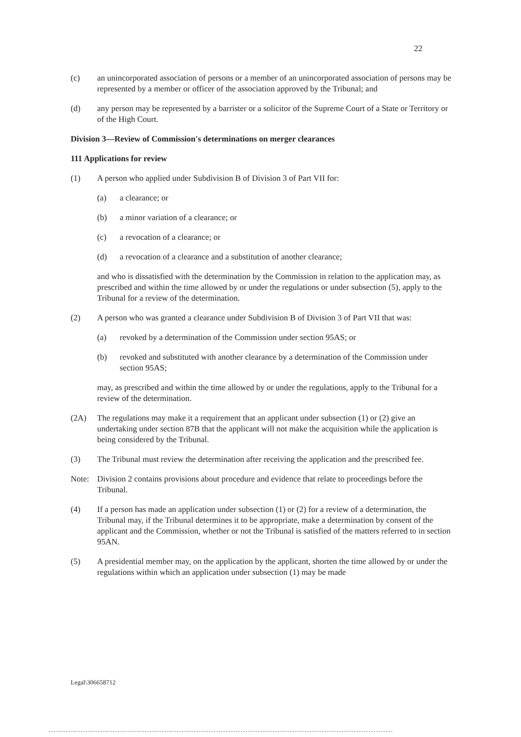22
(c) an unincorporated association of persons or a member of an unincorporated association of persons may be represented by a member or officer of the association approved by the Tribunal; and
(d) any person may be represented by a barrister or a solicitor of the Supreme Court of a State or Territory or of the High Court.
Division 3—Review of Commission's determinations on merger clearances
111 Applications for review
(1) A person who applied under Subdivision B of Division 3 of Part VII for:
(a) a clearance; or
(b) a minor variation of a clearance; or
(c) a revocation of a clearance; or
(d) a revocation of a clearance and a substitution of another clearance;
and who is dissatisfied with the determination by the Commission in relation to the application may, as prescribed and within the time allowed by or under the regulations or under subsection (5), apply to the Tribunal for a review of the determination.
(2) A person who was granted a clearance under Subdivision B of Division 3 of Part VII that was:
(a) revoked by a determination of the Commission under section 95AS; or
(b) revoked and substituted with another clearance by a determination of the Commission under section 95AS;
may, as prescribed and within the time allowed by or under the regulations, apply to the Tribunal for a review of the determination.
(2A) The regulations may make it a requirement that an applicant under subsection (1) or (2) give an undertaking under section 87B that the applicant will not make the acquisition while the application is being considered by the Tribunal.
(3) The Tribunal must review the determination after receiving the application and the prescribed fee.
Note: Division 2 contains provisions about procedure and evidence that relate to proceedings before the Tribunal.
(4) If a person has made an application under subsection (1) or (2) for a review of a determination, the Tribunal may, if the Tribunal determines it to be appropriate, make a determination by consent of the applicant and the Commission, whether or not the Tribunal is satisfied of the matters referred to in section 95AN.
(5) A presidential member may, on the application by the applicant, shorten the time allowed by or under the regulations within which an application under subsection (1) may be made
Legal\306658712